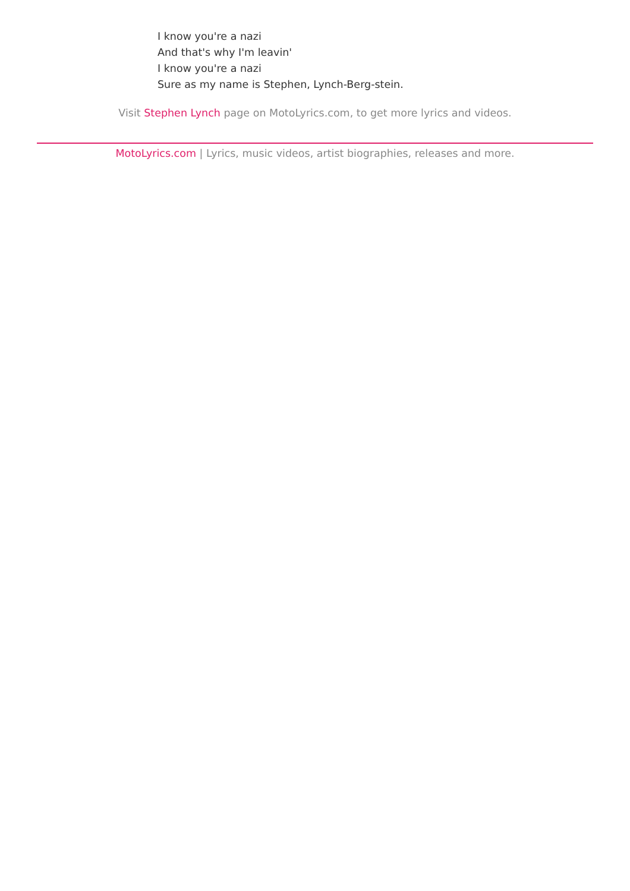I know you're a nazi
And that's why I'm leavin'
I know you're a nazi
Sure as my name is Stephen, Lynch-Berg-stein.
Visit Stephen Lynch page on MotoLyrics.com, to get more lyrics and videos.
MotoLyrics.com | Lyrics, music videos, artist biographies, releases and more.